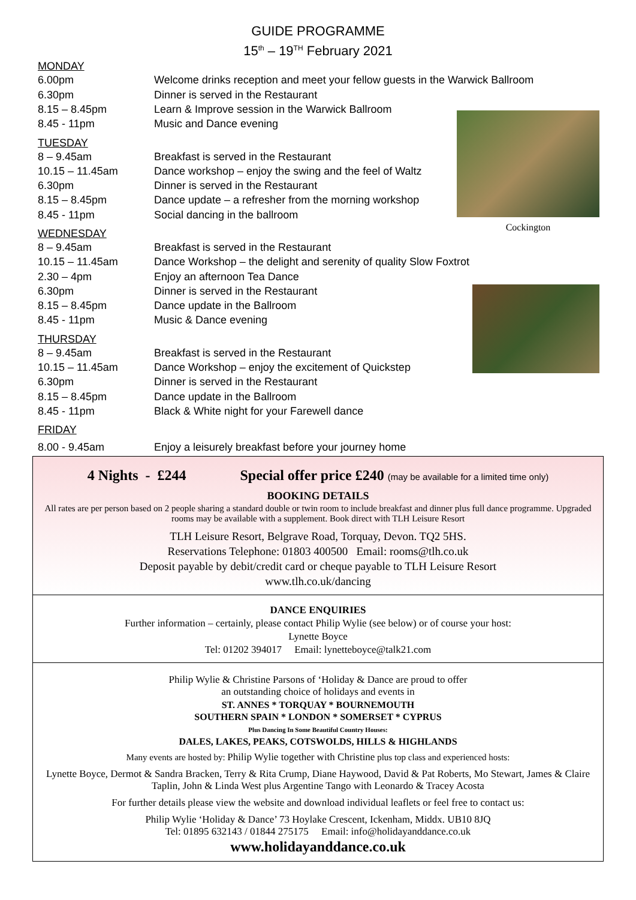GUIDE PROGRAMME
15<sup>th</sup> – 19<sup>TH</sup> February 2021
Cockington
MONDAY
6.00pm Welcome drinks reception and meet your fellow guests in the Warwick Ballroom
6.30pm Dinner is served in the Restaurant
8.15 – 8.45pm Learn & Improve session in the Warwick Ballroom
8.45 - 11pm Music and Dance evening
TUESDAY
8 – 9.45am Breakfast is served in the Restaurant
10.15 – 11.45am Dance workshop – enjoy the swing and the feel of Waltz
6.30pm Dinner is served in the Restaurant
8.15 – 8.45pm Dance update – a refresher from the morning workshop
8.45 - 11pm Social dancing in the ballroom
WEDNESDAY
8 – 9.45am Breakfast is served in the Restaurant
10.15 – 11.45am Dance Workshop – the delight and serenity of quality Slow Foxtrot
2.30 – 4pm Enjoy an afternoon Tea Dance
6.30pm Dinner is served in the Restaurant
8.15 – 8.45pm Dance update in the Ballroom
8.45 - 11pm Music & Dance evening
THURSDAY
8 – 9.45am Breakfast is served in the Restaurant
10.15 – 11.45am Dance Workshop – enjoy the excitement of Quickstep
6.30pm Dinner is served in the Restaurant
8.15 – 8.45pm Dance update in the Ballroom
8.45 - 11pm Black & White night for your Farewell dance
FRIDAY
8.00 - 9.45am Enjoy a leisurely breakfast before your journey home
4 Nights - £244 Special offer price £240 (may be available for a limited time only)
BOOKING DETAILS
All rates are per person based on 2 people sharing a standard double or twin room to include breakfast and dinner plus full dance programme. Upgraded rooms may be available with a supplement. Book direct with TLH Leisure Resort
TLH Leisure Resort, Belgrave Road, Torquay, Devon. TQ2 5HS.
Reservations Telephone: 01803 400500 Email: rooms@tlh.co.uk
Deposit payable by debit/credit card or cheque payable to TLH Leisure Resort
www.tlh.co.uk/dancing
DANCE ENQUIRIES
Further information – certainly, please contact Philip Wylie (see below) or of course your host:
Lynette Boyce
Tel: 01202 394017 Email: lynetteboyce@talk21.com
Philip Wylie & Christine Parsons of ‘Holiday & Dance are proud to offer
an outstanding choice of holidays and events in
ST. ANNES * TORQUAY * BOURNEMOUTH
SOUTHERN SPAIN * LONDON * SOMERSET * CYPRUS
Plus Dancing In Some Beautiful Country Houses:
DALES, LAKES, PEAKS, COTSWOLDS, HILLS & HIGHLANDS
Many events are hosted by: Philip Wylie together with Christine plus top class and experienced hosts:
Lynette Boyce, Dermot & Sandra Bracken, Terry & Rita Crump, Diane Haywood, David & Pat Roberts, Mo Stewart, James & Claire Taplin, John & Linda West plus Argentine Tango with Leonardo & Tracey Acosta
For further details please view the website and download individual leaflets or feel free to contact us:
Philip Wylie ‘Holiday & Dance’ 73 Hoylake Crescent, Ickenham, Middx. UB10 8JQ
Tel: 01895 632143 / 01844 275175 Email: info@holidayanddance.co.uk
www.holidayanddance.co.uk